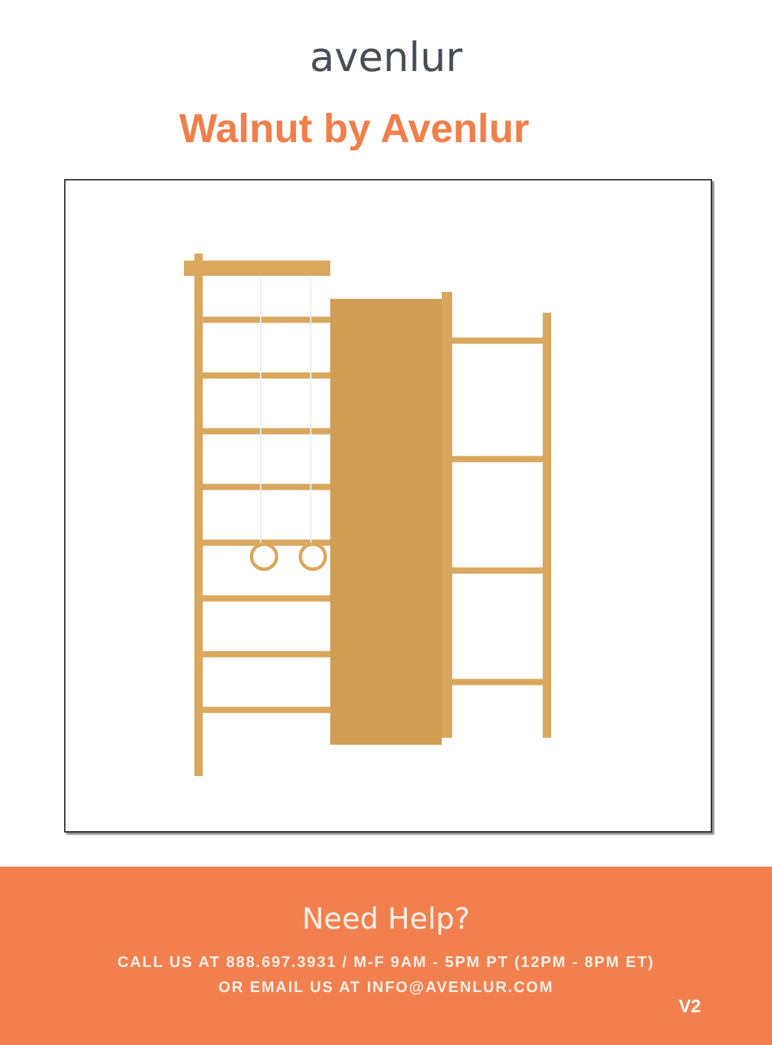avenlur
Walnut by Avenlur
Need Help?
CALL US AT 888.697.3931 / M-F 9AM - 5PM PT (12PM - 8PM ET)
OR EMAIL US AT INFO@AVENLUR.COM
V2